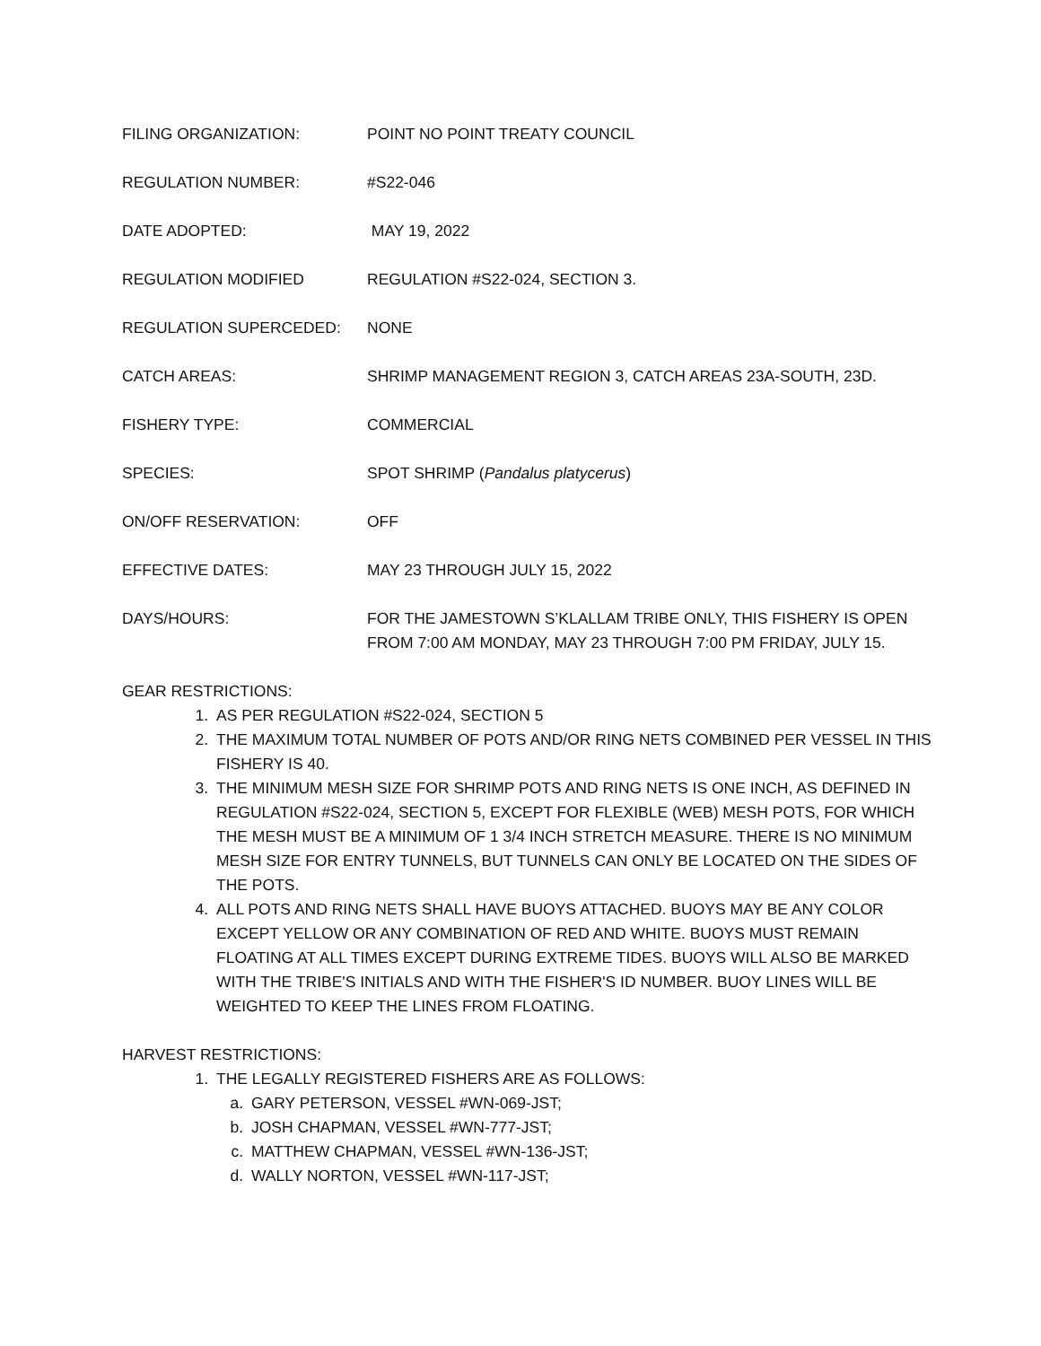FILING ORGANIZATION: POINT NO POINT TREATY COUNCIL
REGULATION NUMBER: #S22-046
DATE ADOPTED: MAY 19, 2022
REGULATION MODIFIED REGULATION #S22-024, SECTION 3.
REGULATION SUPERCEDED: NONE
CATCH AREAS: SHRIMP MANAGEMENT REGION 3, CATCH AREAS 23A-SOUTH, 23D.
FISHERY TYPE: COMMERCIAL
SPECIES: SPOT SHRIMP (Pandalus platycerus)
ON/OFF RESERVATION: OFF
EFFECTIVE DATES: MAY 23 THROUGH JULY 15, 2022
DAYS/HOURS: FOR THE JAMESTOWN S’KLALLAM TRIBE ONLY, THIS FISHERY IS OPEN FROM 7:00 AM MONDAY, MAY 23 THROUGH 7:00 PM FRIDAY, JULY 15.
GEAR RESTRICTIONS:
1. AS PER REGULATION #S22-024, SECTION 5
2. THE MAXIMUM TOTAL NUMBER OF POTS AND/OR RING NETS COMBINED PER VESSEL IN THIS FISHERY IS 40.
3. THE MINIMUM MESH SIZE FOR SHRIMP POTS AND RING NETS IS ONE INCH, AS DEFINED IN REGULATION #S22-024, SECTION 5, EXCEPT FOR FLEXIBLE (WEB) MESH POTS, FOR WHICH THE MESH MUST BE A MINIMUM OF 1 3/4 INCH STRETCH MEASURE. THERE IS NO MINIMUM MESH SIZE FOR ENTRY TUNNELS, BUT TUNNELS CAN ONLY BE LOCATED ON THE SIDES OF THE POTS.
4. ALL POTS AND RING NETS SHALL HAVE BUOYS ATTACHED. BUOYS MAY BE ANY COLOR EXCEPT YELLOW OR ANY COMBINATION OF RED AND WHITE. BUOYS MUST REMAIN FLOATING AT ALL TIMES EXCEPT DURING EXTREME TIDES. BUOYS WILL ALSO BE MARKED WITH THE TRIBE'S INITIALS AND WITH THE FISHER'S ID NUMBER. BUOY LINES WILL BE WEIGHTED TO KEEP THE LINES FROM FLOATING.
HARVEST RESTRICTIONS:
1. THE LEGALLY REGISTERED FISHERS ARE AS FOLLOWS:
a. GARY PETERSON, VESSEL #WN-069-JST;
b. JOSH CHAPMAN, VESSEL #WN-777-JST;
c. MATTHEW CHAPMAN, VESSEL #WN-136-JST;
d. WALLY NORTON, VESSEL #WN-117-JST;